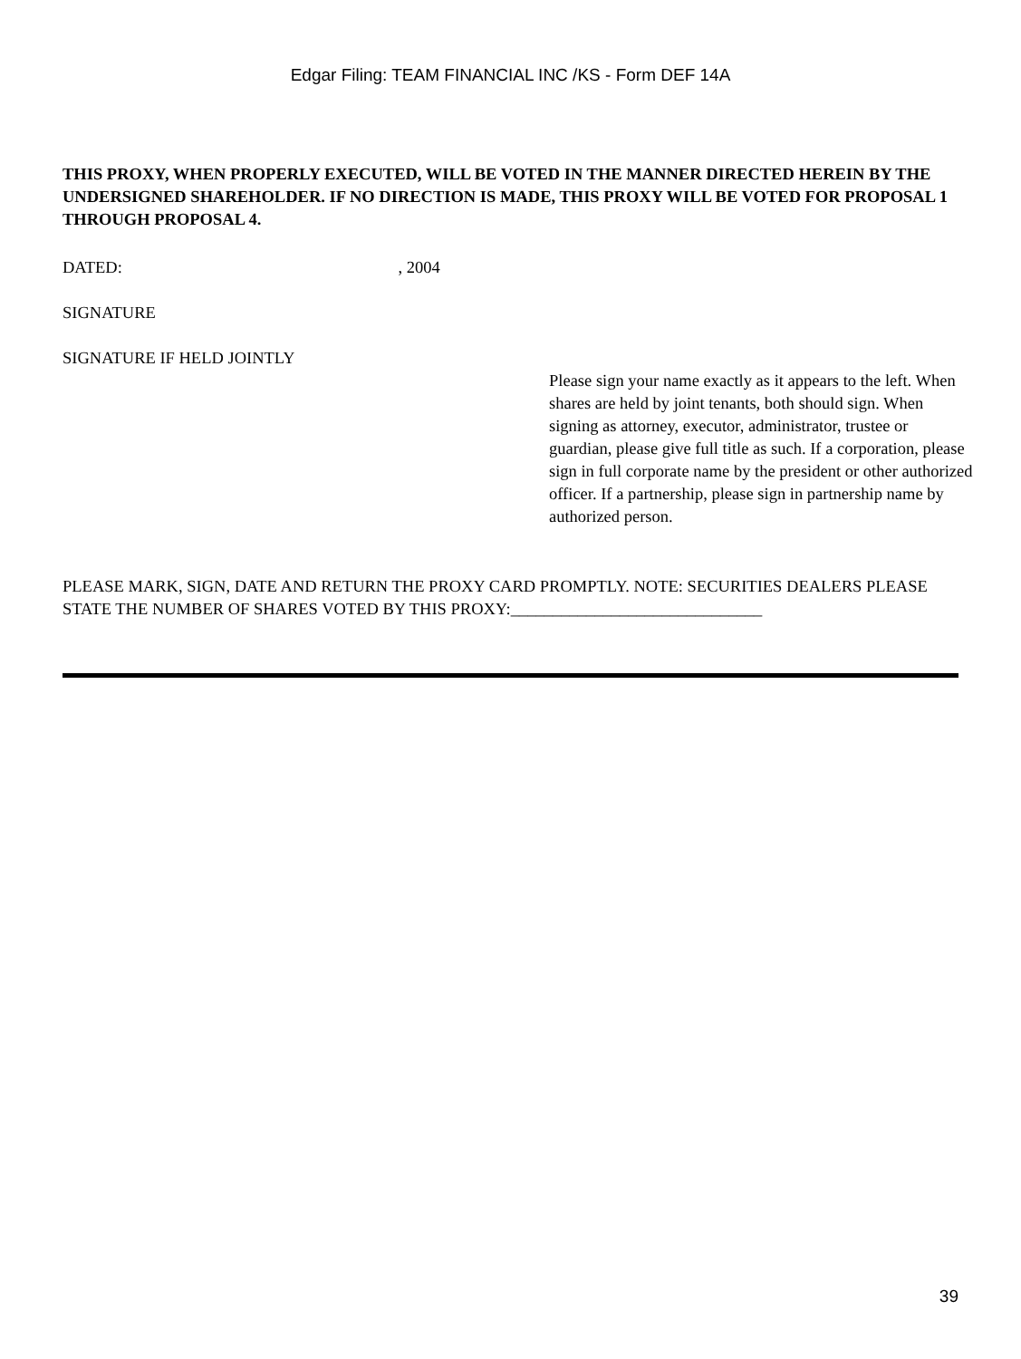Edgar Filing: TEAM FINANCIAL INC /KS - Form DEF 14A
THIS PROXY, WHEN PROPERLY EXECUTED, WILL BE VOTED IN THE MANNER DIRECTED HEREIN BY THE UNDERSIGNED SHAREHOLDER. IF NO DIRECTION IS MADE, THIS PROXY WILL BE VOTED FOR PROPOSAL 1 THROUGH PROPOSAL 4.
DATED: , 2004
SIGNATURE
SIGNATURE IF HELD JOINTLY
Please sign your name exactly as it appears to the left. When shares are held by joint tenants, both should sign. When signing as attorney, executor, administrator, trustee or guardian, please give full title as such. If a corporation, please sign in full corporate name by the president or other authorized officer. If a partnership, please sign in partnership name by authorized person.
PLEASE MARK, SIGN, DATE AND RETURN THE PROXY CARD PROMPTLY. NOTE: SECURITIES DEALERS PLEASE STATE THE NUMBER OF SHARES VOTED BY THIS PROXY:______________________________
39